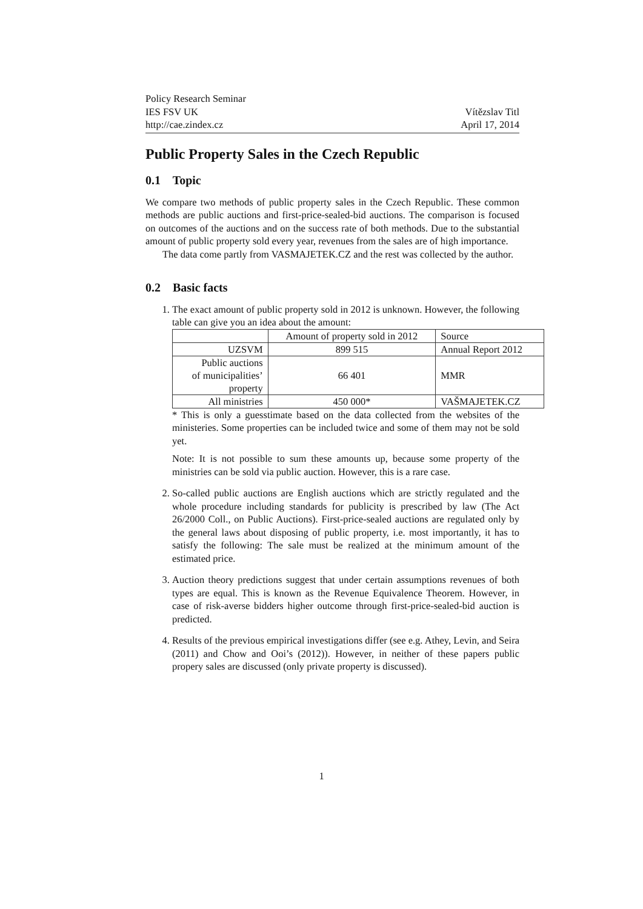Policy Research Seminar
IES FSV UK
http://cae.zindex.cz
Vítězslav Titl
April 17, 2014
Public Property Sales in the Czech Republic
0.1 Topic
We compare two methods of public property sales in the Czech Republic. These common methods are public auctions and first-price-sealed-bid auctions. The comparison is focused on outcomes of the auctions and on the success rate of both methods. Due to the substantial amount of public property sold every year, revenues from the sales are of high importance.
The data come partly from VASMAJETEK.CZ and the rest was collected by the author.
0.2 Basic facts
1. The exact amount of public property sold in 2012 is unknown. However, the following table can give you an idea about the amount:
| | Amount of property sold in 2012 | Source |
| UZSVM | 899 515 | Annual Report 2012 |
| Public auctions of municipalities’ property | 66 401 | MMR |
| All ministries | 450 000* | VAŠMAJETEK.CZ |
* This is only a guesstimate based on the data collected from the websites of the ministeries. Some properties can be included twice and some of them may not be sold yet.
Note: It is not possible to sum these amounts up, because some property of the ministries can be sold via public auction. However, this is a rare case.
2. So-called public auctions are English auctions which are strictly regulated and the whole procedure including standards for publicity is prescribed by law (The Act 26/2000 Coll., on Public Auctions). First-price-sealed auctions are regulated only by the general laws about disposing of public property, i.e. most importantly, it has to satisfy the following: The sale must be realized at the minimum amount of the estimated price.
3. Auction theory predictions suggest that under certain assumptions revenues of both types are equal. This is known as the Revenue Equivalence Theorem. However, in case of risk-averse bidders higher outcome through first-price-sealed-bid auction is predicted.
4. Results of the previous empirical investigations differ (see e.g. Athey, Levin, and Seira (2011) and Chow and Ooi’s (2012)). However, in neither of these papers public propery sales are discussed (only private property is discussed).
1